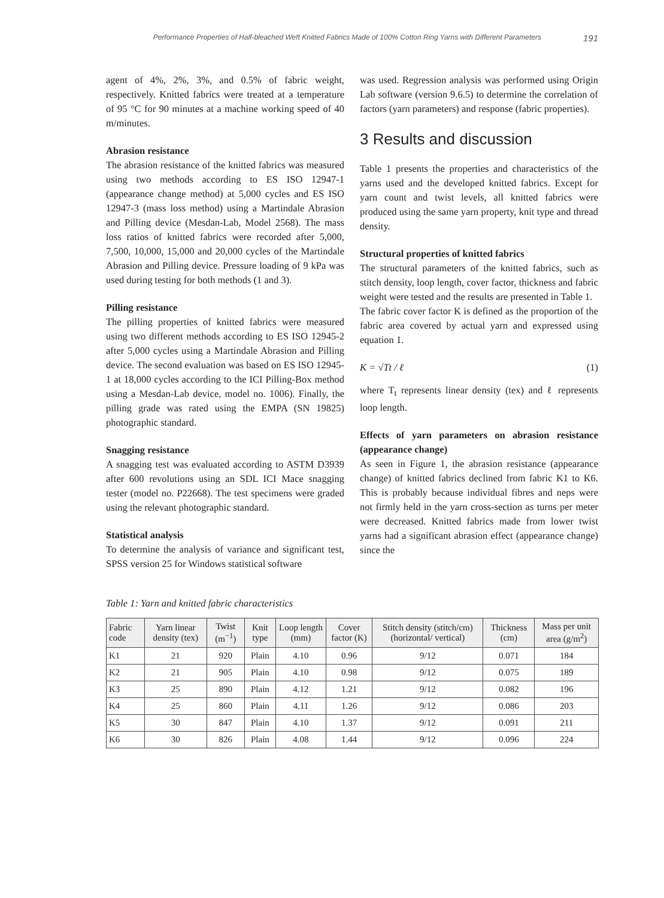Performance Properties of Half-bleached Weft Knitted Fabrics Made of 100% Cotton Ring Yarns with Different Parameters 191
agent of 4%, 2%, 3%, and 0.5% of fabric weight, respectively. Knitted fabrics were treated at a temperature of 95 °C for 90 minutes at a machine working speed of 40 m/minutes.
Abrasion resistance
The abrasion resistance of the knitted fabrics was measured using two methods according to ES ISO 12947-1 (appearance change method) at 5,000 cycles and ES ISO 12947-3 (mass loss method) using a Martindale Abrasion and Pilling device (Mesdan-Lab, Model 2568). The mass loss ratios of knitted fabrics were recorded after 5,000, 7,500, 10,000, 15,000 and 20,000 cycles of the Martindale Abrasion and Pilling device. Pressure loading of 9 kPa was used during testing for both methods (1 and 3).
Pilling resistance
The pilling properties of knitted fabrics were measured using two different methods according to ES ISO 12945-2 after 5,000 cycles using a Martindale Abrasion and Pilling device. The second evaluation was based on ES ISO 12945-1 at 18,000 cycles according to the ICI Pilling-Box method using a Mesdan-Lab device, model no. 1006). Finally, the pilling grade was rated using the EMPA (SN 19825) photographic standard.
Snagging resistance
A snagging test was evaluated according to ASTM D3939 after 600 revolutions using an SDL ICI Mace snagging tester (model no. P22668). The test specimens were graded using the relevant photographic standard.
Statistical analysis
To determine the analysis of variance and significant test, SPSS version 25 for Windows statistical software
was used. Regression analysis was performed using Origin Lab software (version 9.6.5) to determine the correlation of factors (yarn parameters) and response (fabric properties).
3 Results and discussion
Table 1 presents the properties and characteristics of the yarns used and the developed knitted fabrics. Except for yarn count and twist levels, all knitted fabrics were produced using the same yarn property, knit type and thread density.
Structural properties of knitted fabrics
The structural parameters of the knitted fabrics, such as stitch density, loop length, cover factor, thickness and fabric weight were tested and the results are presented in Table 1.
The fabric cover factor K is defined as the proportion of the fabric area covered by actual yarn and expressed using equation 1.
K = √Tt / ℓ (1)
where T<sub>t</sub> represents linear density (tex) and ℓ represents loop length.
Effects of yarn parameters on abrasion resistance (appearance change)
As seen in Figure 1, the abrasion resistance (appearance change) of knitted fabrics declined from fabric K1 to K6. This is probably because individual fibres and neps were not firmly held in the yarn cross-section as turns per meter were decreased. Knitted fabrics made from lower twist yarns had a significant abrasion effect (appearance change) since the
Table 1: Yarn and knitted fabric characteristics
| Fabric code | Yarn linear density (tex) | Twist (m<sup>−1</sup>) | Knit type | Loop length (mm) | Cover factor (K) | Stitch density (stitch/cm) (horizontal/ vertical) | Thickness (cm) | Mass per unit area (g/m<sup>2</sup>) |
| --- | --- | --- | --- | --- | --- | --- | --- | --- |
| K1 | 21 | 920 | Plain | 4.10 | 0.96 | 9/12 | 0.071 | 184 |
| K2 | 21 | 905 | Plain | 4.10 | 0.98 | 9/12 | 0.075 | 189 |
| K3 | 25 | 890 | Plain | 4.12 | 1.21 | 9/12 | 0.082 | 196 |
| K4 | 25 | 860 | Plain | 4.11 | 1.26 | 9/12 | 0.086 | 203 |
| K5 | 30 | 847 | Plain | 4.10 | 1.37 | 9/12 | 0.091 | 211 |
| K6 | 30 | 826 | Plain | 4.08 | 1.44 | 9/12 | 0.096 | 224 |